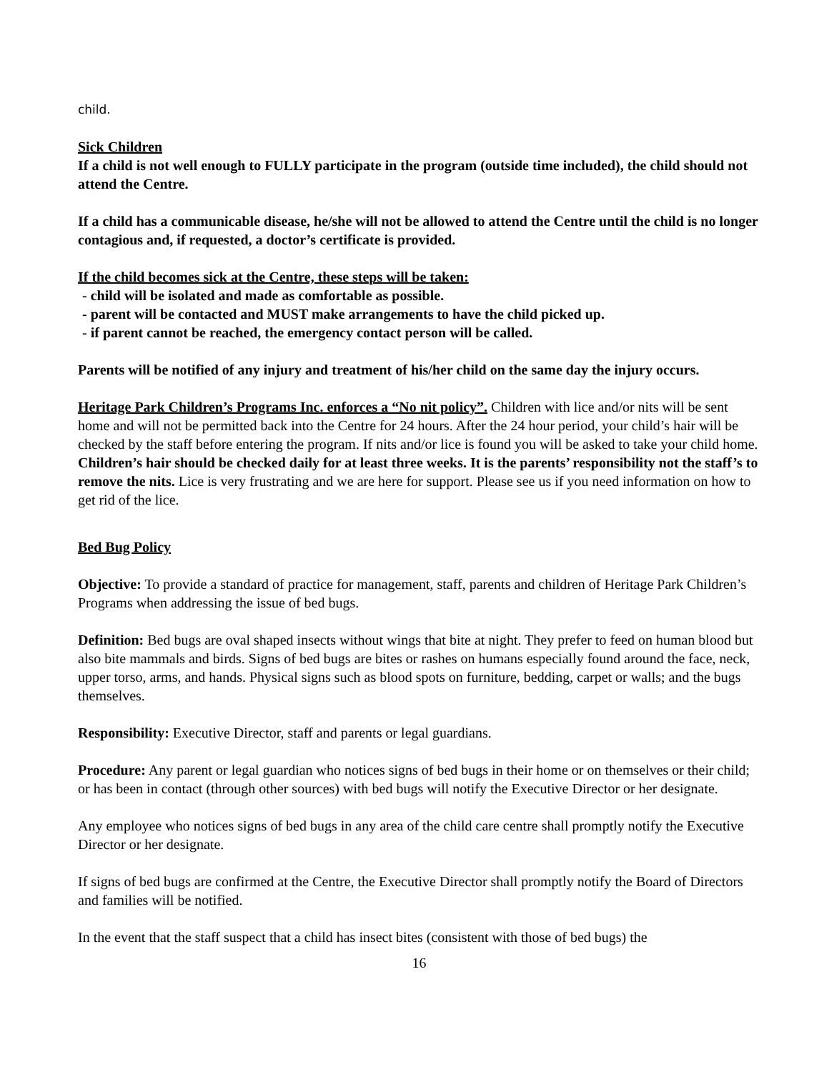child.
Sick Children
If a child is not well enough to FULLY participate in the program (outside time included), the child should not attend the Centre.
If a child has a communicable disease, he/she will not be allowed to attend the Centre until the child is no longer contagious and, if requested, a doctor’s certificate is provided.
If the child becomes sick at the Centre, these steps will be taken:
- child will be isolated and made as comfortable as possible.
- parent will be contacted and MUST make arrangements to have the child picked up.
- if parent cannot be reached, the emergency contact person will be called.
Parents will be notified of any injury and treatment of his/her child on the same day the injury occurs.
Heritage Park Children’s Programs Inc. enforces a “No nit policy”. Children with lice and/or nits will be sent home and will not be permitted back into the Centre for 24 hours. After the 24 hour period, your child’s hair will be checked by the staff before entering the program. If nits and/or lice is found you will be asked to take your child home. Children’s hair should be checked daily for at least three weeks. It is the parents’ responsibility not the staff’s to remove the nits. Lice is very frustrating and we are here for support. Please see us if you need information on how to get rid of the lice.
Bed Bug Policy
Objective: To provide a standard of practice for management, staff, parents and children of Heritage Park Children’s Programs when addressing the issue of bed bugs.
Definition: Bed bugs are oval shaped insects without wings that bite at night. They prefer to feed on human blood but also bite mammals and birds. Signs of bed bugs are bites or rashes on humans especially found around the face, neck, upper torso, arms, and hands. Physical signs such as blood spots on furniture, bedding, carpet or walls; and the bugs themselves.
Responsibility: Executive Director, staff and parents or legal guardians.
Procedure: Any parent or legal guardian who notices signs of bed bugs in their home or on themselves or their child; or has been in contact (through other sources) with bed bugs will notify the Executive Director or her designate.
Any employee who notices signs of bed bugs in any area of the child care centre shall promptly notify the Executive Director or her designate.
If signs of bed bugs are confirmed at the Centre, the Executive Director shall promptly notify the Board of Directors and families will be notified.
In the event that the staff suspect that a child has insect bites (consistent with those of bed bugs) the
16